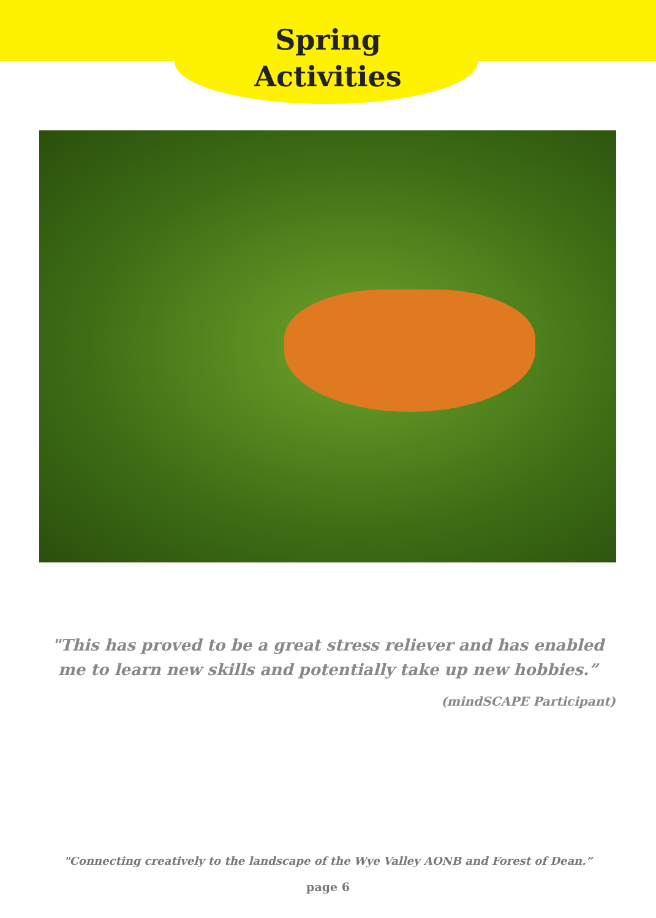Spring
Activities
"This has proved to be a great stress reliever and has enabled me to learn new skills and potentially take up new hobbies.”
(mindSCAPE Participant)
"Connecting creatively to the landscape of the Wye Valley AONB and Forest of Dean.”
page 6